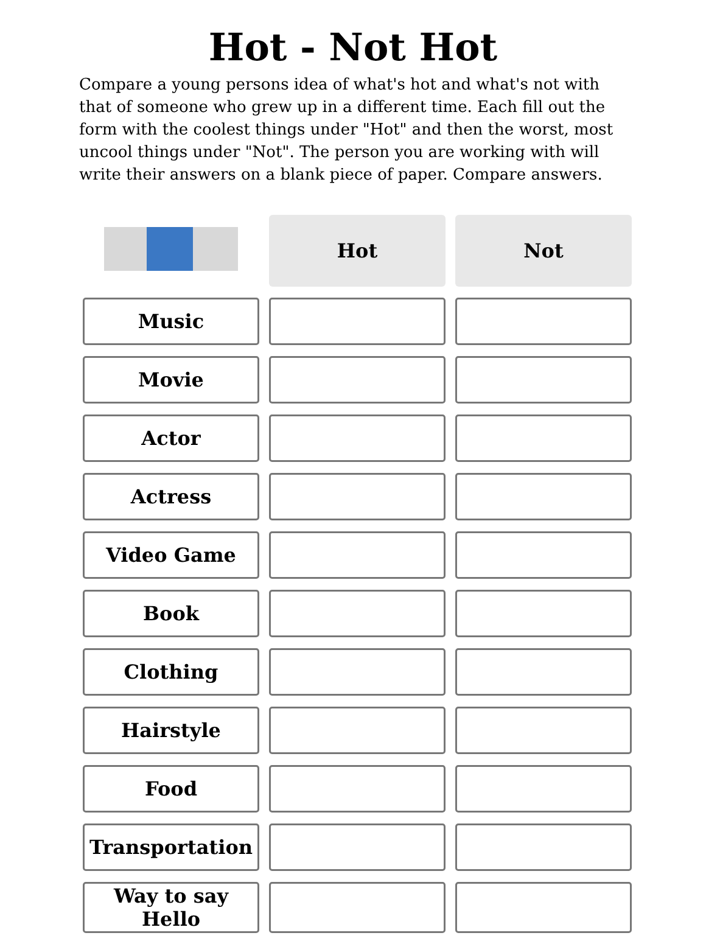Hot - Not Hot
Compare a young persons idea of what's hot and what's not with that of someone who grew up in a different time. Each fill out the form with the coolest things under "Hot" and then the worst, most uncool things under "Not". The person you are working with will write their answers on a blank piece of paper. Compare answers.
| | Hot | Not |
| --- | --- | --- |
| Music | | |
| Movie | | |
| Actor | | |
| Actress | | |
| Video Game | | |
| Book | | |
| Clothing | | |
| Hairstyle | | |
| Food | | |
| Transportation | | |
| Way to say Hello | | |